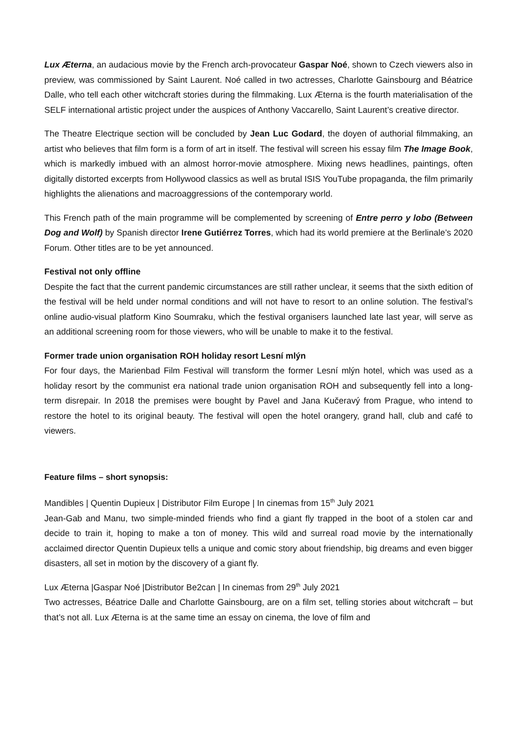Lux Æterna, an audacious movie by the French arch-provocateur Gaspar Noé, shown to Czech viewers also in preview, was commissioned by Saint Laurent. Noé called in two actresses, Charlotte Gainsbourg and Béatrice Dalle, who tell each other witchcraft stories during the filmmaking. Lux Æterna is the fourth materialisation of the SELF international artistic project under the auspices of Anthony Vaccarello, Saint Laurent’s creative director.
The Theatre Electrique section will be concluded by Jean Luc Godard, the doyen of authorial filmmaking, an artist who believes that film form is a form of art in itself. The festival will screen his essay film The Image Book, which is markedly imbued with an almost horror-movie atmosphere. Mixing news headlines, paintings, often digitally distorted excerpts from Hollywood classics as well as brutal ISIS YouTube propaganda, the film primarily highlights the alienations and macroaggressions of the contemporary world.
This French path of the main programme will be complemented by screening of Entre perro y lobo (Between Dog and Wolf) by Spanish director Irene Gutiérrez Torres, which had its world premiere at the Berlinale’s 2020 Forum. Other titles are to be yet announced.
Festival not only offline
Despite the fact that the current pandemic circumstances are still rather unclear, it seems that the sixth edition of the festival will be held under normal conditions and will not have to resort to an online solution. The festival’s online audio-visual platform Kino Soumraku, which the festival organisers launched late last year, will serve as an additional screening room for those viewers, who will be unable to make it to the festival.
Former trade union organisation ROH holiday resort Lesní mlýn
For four days, the Marienbad Film Festival will transform the former Lesní mlýn hotel, which was used as a holiday resort by the communist era national trade union organisation ROH and subsequently fell into a long-term disrepair. In 2018 the premises were bought by Pavel and Jana Kučeravý from Prague, who intend to restore the hotel to its original beauty. The festival will open the hotel orangery, grand hall, club and café to viewers.
Feature films – short synopsis:
Mandibles | Quentin Dupieux | Distributor Film Europe | In cinemas from 15<sup>th</sup> July 2021
Jean-Gab and Manu, two simple-minded friends who find a giant fly trapped in the boot of a stolen car and decide to train it, hoping to make a ton of money. This wild and surreal road movie by the internationally acclaimed director Quentin Dupieux tells a unique and comic story about friendship, big dreams and even bigger disasters, all set in motion by the discovery of a giant fly.
Lux Æterna |Gaspar Noé |Distributor Be2can | In cinemas from 29<sup>th</sup> July 2021
Two actresses, Béatrice Dalle and Charlotte Gainsbourg, are on a film set, telling stories about witchcraft – but that’s not all. Lux Æterna is at the same time an essay on cinema, the love of film and